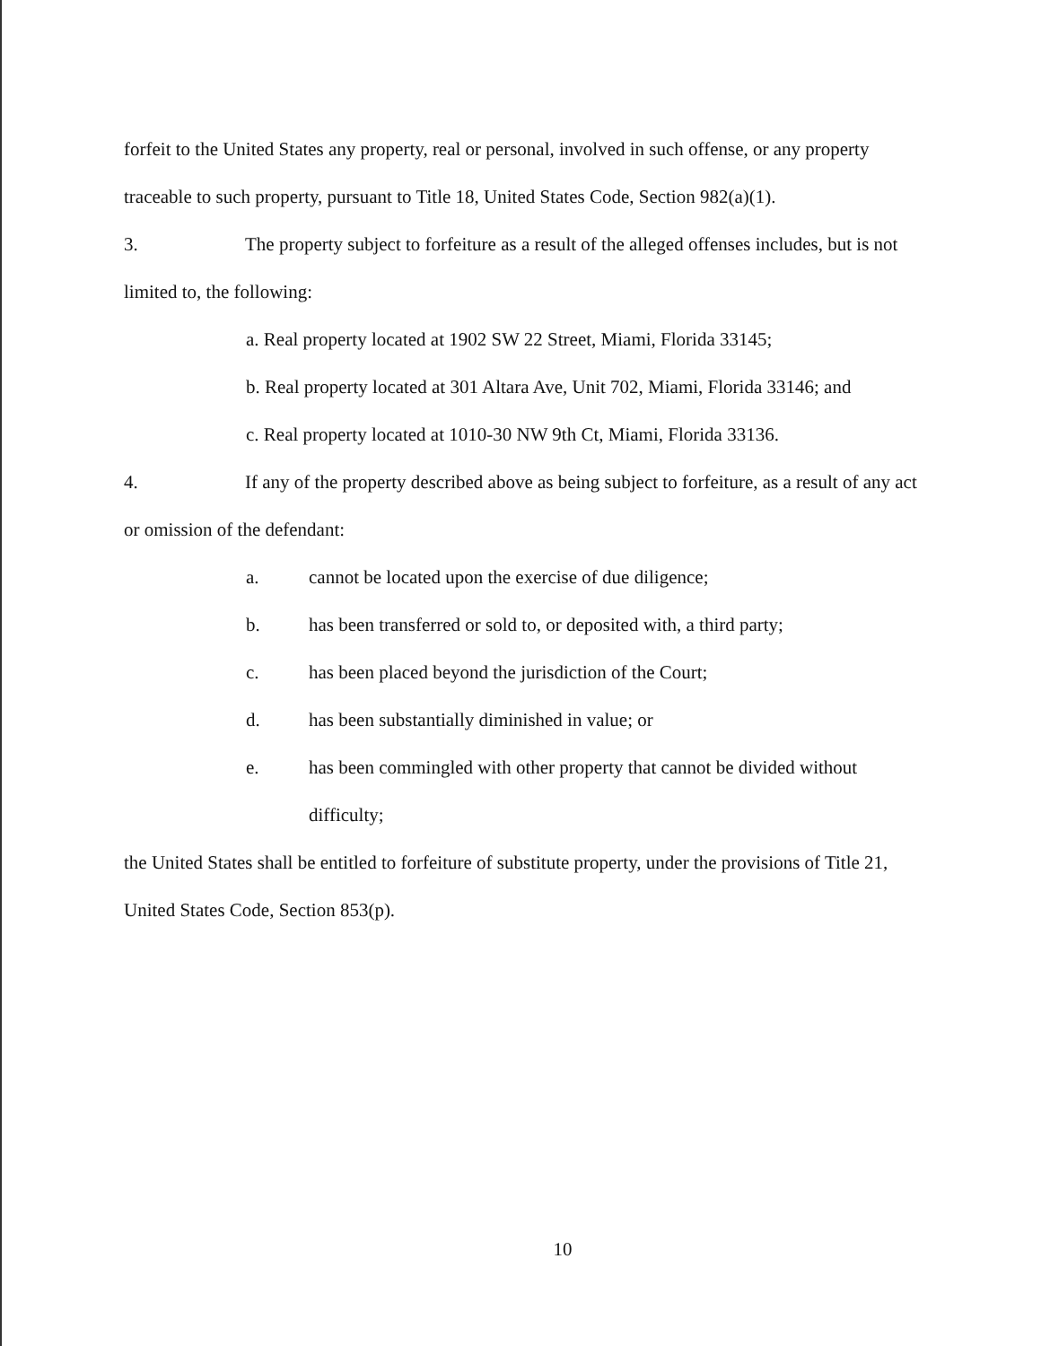forfeit to the United States any property, real or personal, involved in such offense, or any property traceable to such property, pursuant to Title 18, United States Code, Section 982(a)(1).
3. The property subject to forfeiture as a result of the alleged offenses includes, but is not limited to, the following:
a. Real property located at 1902 SW 22 Street, Miami, Florida 33145;
b. Real property located at 301 Altara Ave, Unit 702, Miami, Florida 33146; and
c. Real property located at 1010-30 NW 9th Ct, Miami, Florida 33136.
4. If any of the property described above as being subject to forfeiture, as a result of any act or omission of the defendant:
a. cannot be located upon the exercise of due diligence;
b. has been transferred or sold to, or deposited with, a third party;
c. has been placed beyond the jurisdiction of the Court;
d. has been substantially diminished in value; or
e. has been commingled with other property that cannot be divided without difficulty;
the United States shall be entitled to forfeiture of substitute property, under the provisions of Title 21, United States Code, Section 853(p).
10